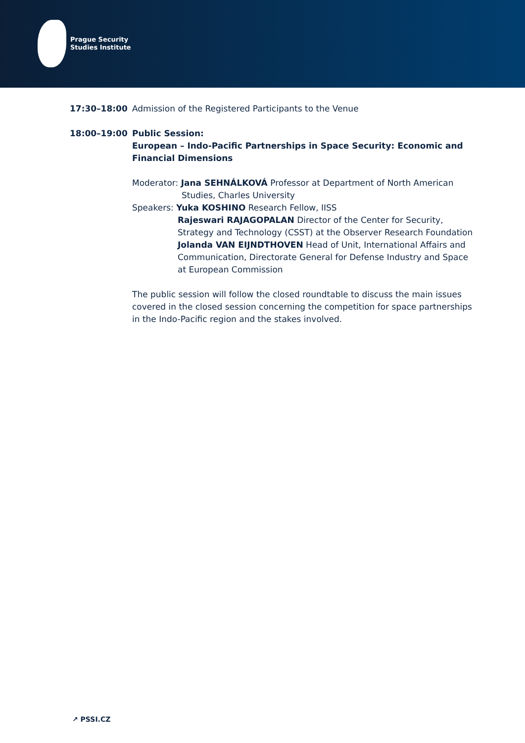Prague Security
Studies Institute
17:30–18:00 Admission of the Registered Participants to the Venue
18:00–19:00 Public Session:
European – Indo-Pacific Partnerships in Space Security: Economic and Financial Dimensions
Moderator: Jana SEHNÁLKOVÁ Professor at Department of North American
Studies, Charles University
Speakers: Yuka KOSHINO Research Fellow, IISS
Rajeswari RAJAGOPALAN Director of the Center for Security, Strategy and Technology (CSST) at the Observer Research Foundation
Jolanda VAN EIJNDTHOVEN Head of Unit, International Affairs and Communication, Directorate General for Defense Industry and Space at European Commission
The public session will follow the closed roundtable to discuss the main issues covered in the closed session concerning the competition for space partnerships in the Indo-Pacific region and the stakes involved.
↗ PSSI.CZ